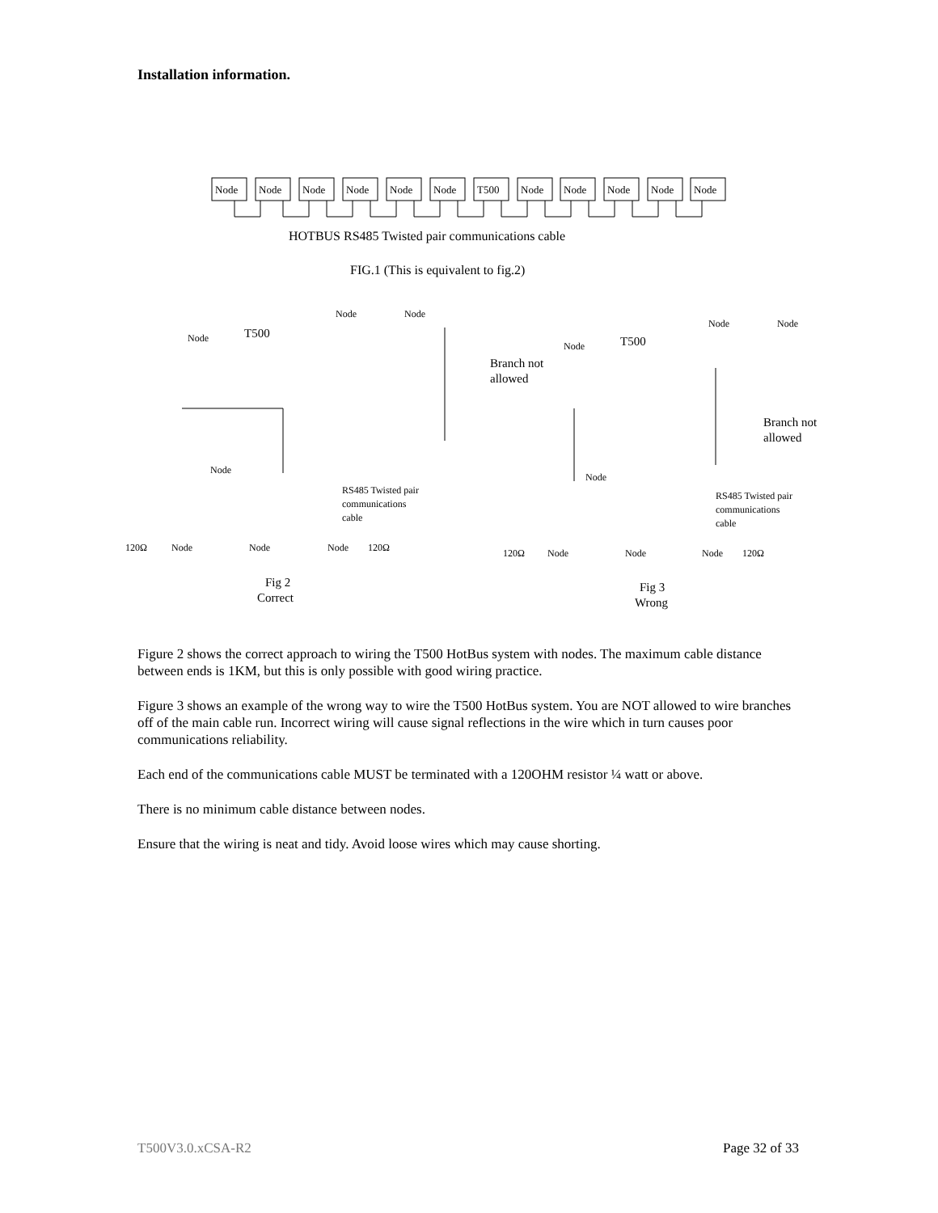Installation information.
Node
Node
Node
Node
Node
Node
T500
Node
Node
Node
Node
Node
HOTBUS RS485 Twisted pair communications cable
FIG.1 (This is equivalent to fig.2)
Node
Node
Node
T500
Node
RS485 Twisted pair
communications
cable
120Ω
Node
Node
Node
120Ω
Fig 2
Correct
Node
Node
Node
T500
Branch not
allowed
Branch not
allowed
Node
RS485 Twisted pair
communications
cable
120Ω
Node
Node
Node
120Ω
Fig 3
Wrong
Figure 2 shows the correct approach to wiring the T500 HotBus system with nodes. The maximum cable distance between ends is 1KM, but this is only possible with good wiring practice.
Figure 3 shows an example of the wrong way to wire the T500 HotBus system. You are NOT allowed to wire branches off of the main cable run. Incorrect wiring will cause signal reflections in the wire which in turn causes poor communications reliability.
Each end of the communications cable MUST be terminated with a 120OHM resistor ¼ watt or above.
There is no minimum cable distance between nodes.
Ensure that the wiring is neat and tidy. Avoid loose wires which may cause shorting.
T500V3.0.xCSA-R2 Page 32 of 33